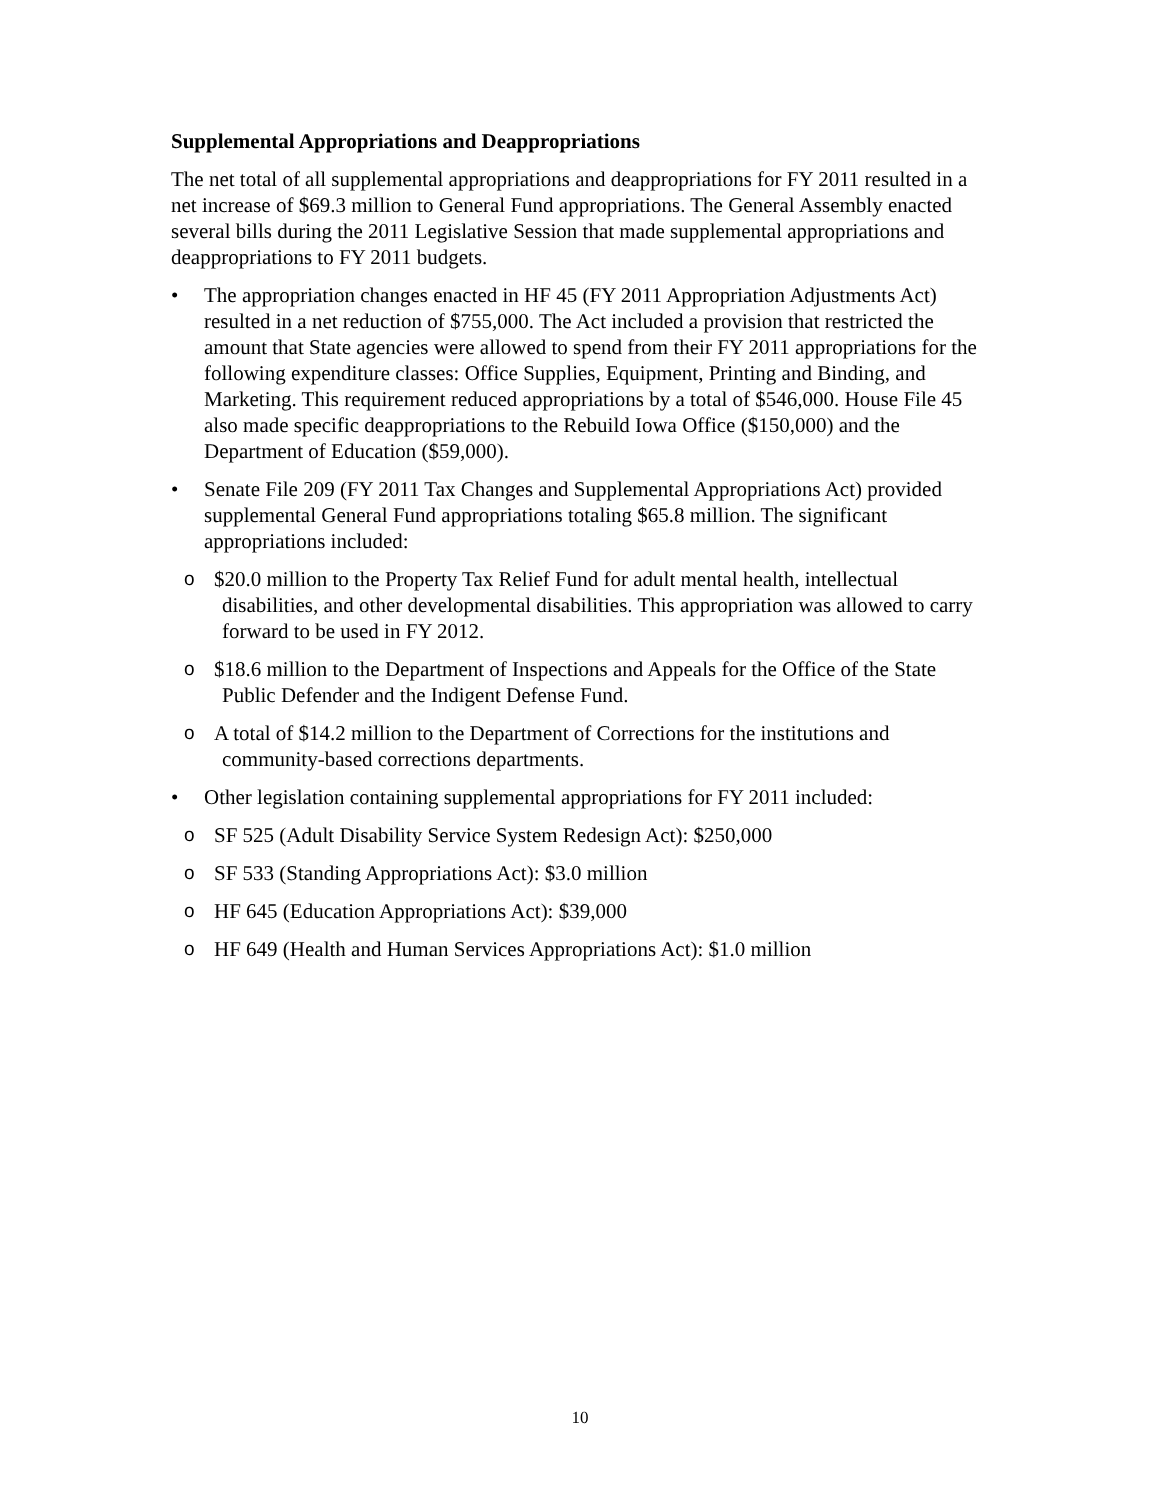Supplemental Appropriations and Deappropriations
The net total of all supplemental appropriations and deappropriations for FY 2011 resulted in a net increase of $69.3 million to General Fund appropriations. The General Assembly enacted several bills during the 2011 Legislative Session that made supplemental appropriations and deappropriations to FY 2011 budgets.
• The appropriation changes enacted in HF 45 (FY 2011 Appropriation Adjustments Act) resulted in a net reduction of $755,000. The Act included a provision that restricted the amount that State agencies were allowed to spend from their FY 2011 appropriations for the following expenditure classes: Office Supplies, Equipment, Printing and Binding, and Marketing. This requirement reduced appropriations by a total of $546,000. House File 45 also made specific deappropriations to the Rebuild Iowa Office ($150,000) and the Department of Education ($59,000).
• Senate File 209 (FY 2011 Tax Changes and Supplemental Appropriations Act) provided supplemental General Fund appropriations totaling $65.8 million. The significant appropriations included:
o $20.0 million to the Property Tax Relief Fund for adult mental health, intellectual disabilities, and other developmental disabilities. This appropriation was allowed to carry forward to be used in FY 2012.
o $18.6 million to the Department of Inspections and Appeals for the Office of the State Public Defender and the Indigent Defense Fund.
o A total of $14.2 million to the Department of Corrections for the institutions and community-based corrections departments.
• Other legislation containing supplemental appropriations for FY 2011 included:
o SF 525 (Adult Disability Service System Redesign Act): $250,000
o SF 533 (Standing Appropriations Act): $3.0 million
o HF 645 (Education Appropriations Act): $39,000
o HF 649 (Health and Human Services Appropriations Act): $1.0 million
10